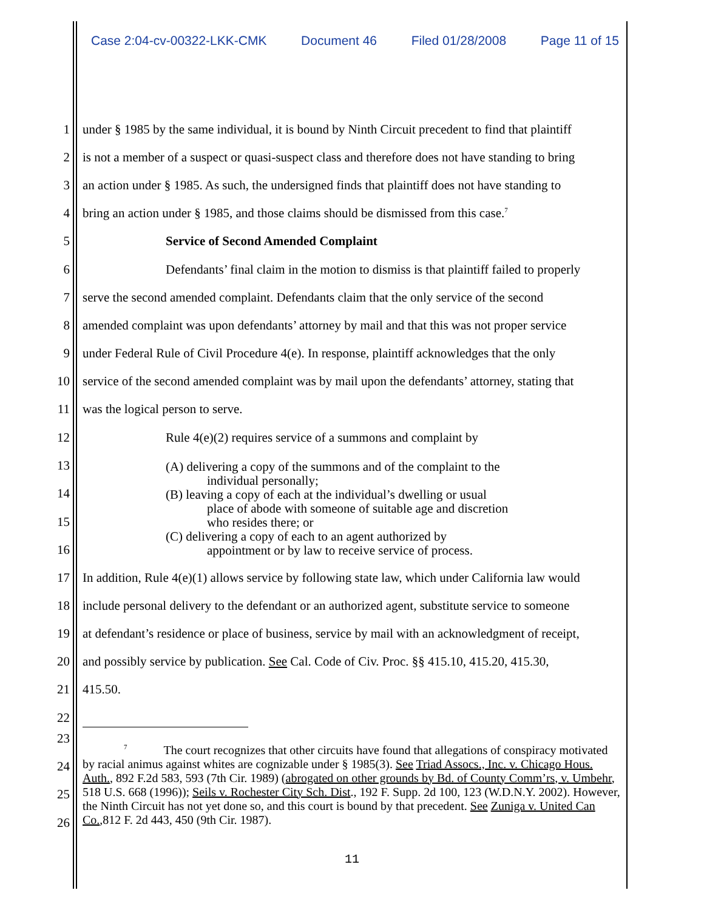Case 2:04-cv-00322-LKK-CMK Document 46 Filed 01/28/2008 Page 11 of 15
1 under § 1985 by the same individual, it is bound by Ninth Circuit precedent to find that plaintiff
2 is not a member of a suspect or quasi-suspect class and therefore does not have standing to bring
3 an action under § 1985. As such, the undersigned finds that plaintiff does not have standing to
4 bring an action under § 1985, and those claims should be dismissed from this case.<sup>7</sup>
5 Service of Second Amended Complaint
6 Defendants’ final claim in the motion to dismiss is that plaintiff failed to properly
7 serve the second amended complaint. Defendants claim that the only service of the second
8 amended complaint was upon defendants’ attorney by mail and that this was not proper service
9 under Federal Rule of Civil Procedure 4(e). In response, plaintiff acknowledges that the only
10 service of the second amended complaint was by mail upon the defendants’ attorney, stating that
11 was the logical person to serve.
12 Rule 4(e)(2) requires service of a summons and complaint by
13
14
15
16
(A) delivering a copy of the summons and of the complaint to the
individual personally;
(B) leaving a copy of each at the individual’s dwelling or usual
place of abode with someone of suitable age and discretion
who resides there; or
(C) delivering a copy of each to an agent authorized by
appointment or by law to receive service of process.
17 In addition, Rule 4(e)(1) allows service by following state law, which under California law would
18 include personal delivery to the defendant or an authorized agent, substitute service to someone
19 at defendant’s residence or place of business, service by mail with an acknowledgment of receipt,
20 and possibly service by publication. See Cal. Code of Civ. Proc. §§ 415.10, 415.20, 415.30,
21 415.50.
22
23
24
25
26
<sup>7</sup> The court recognizes that other circuits have found that allegations of conspiracy motivated by racial animus against whites are cognizable under § 1985(3). See Triad Assocs., Inc. v. Chicago Hous. Auth., 892 F.2d 583, 593 (7th Cir. 1989) (abrogated on other grounds by Bd. of County Comm’rs, v. Umbehr, 518 U.S. 668 (1996)); Seils v. Rochester City Sch. Dist., 192 F. Supp. 2d 100, 123 (W.D.N.Y. 2002). However, the Ninth Circuit has not yet done so, and this court is bound by that precedent. See Zuniga v. United Can Co.,812 F. 2d 443, 450 (9th Cir. 1987).
11